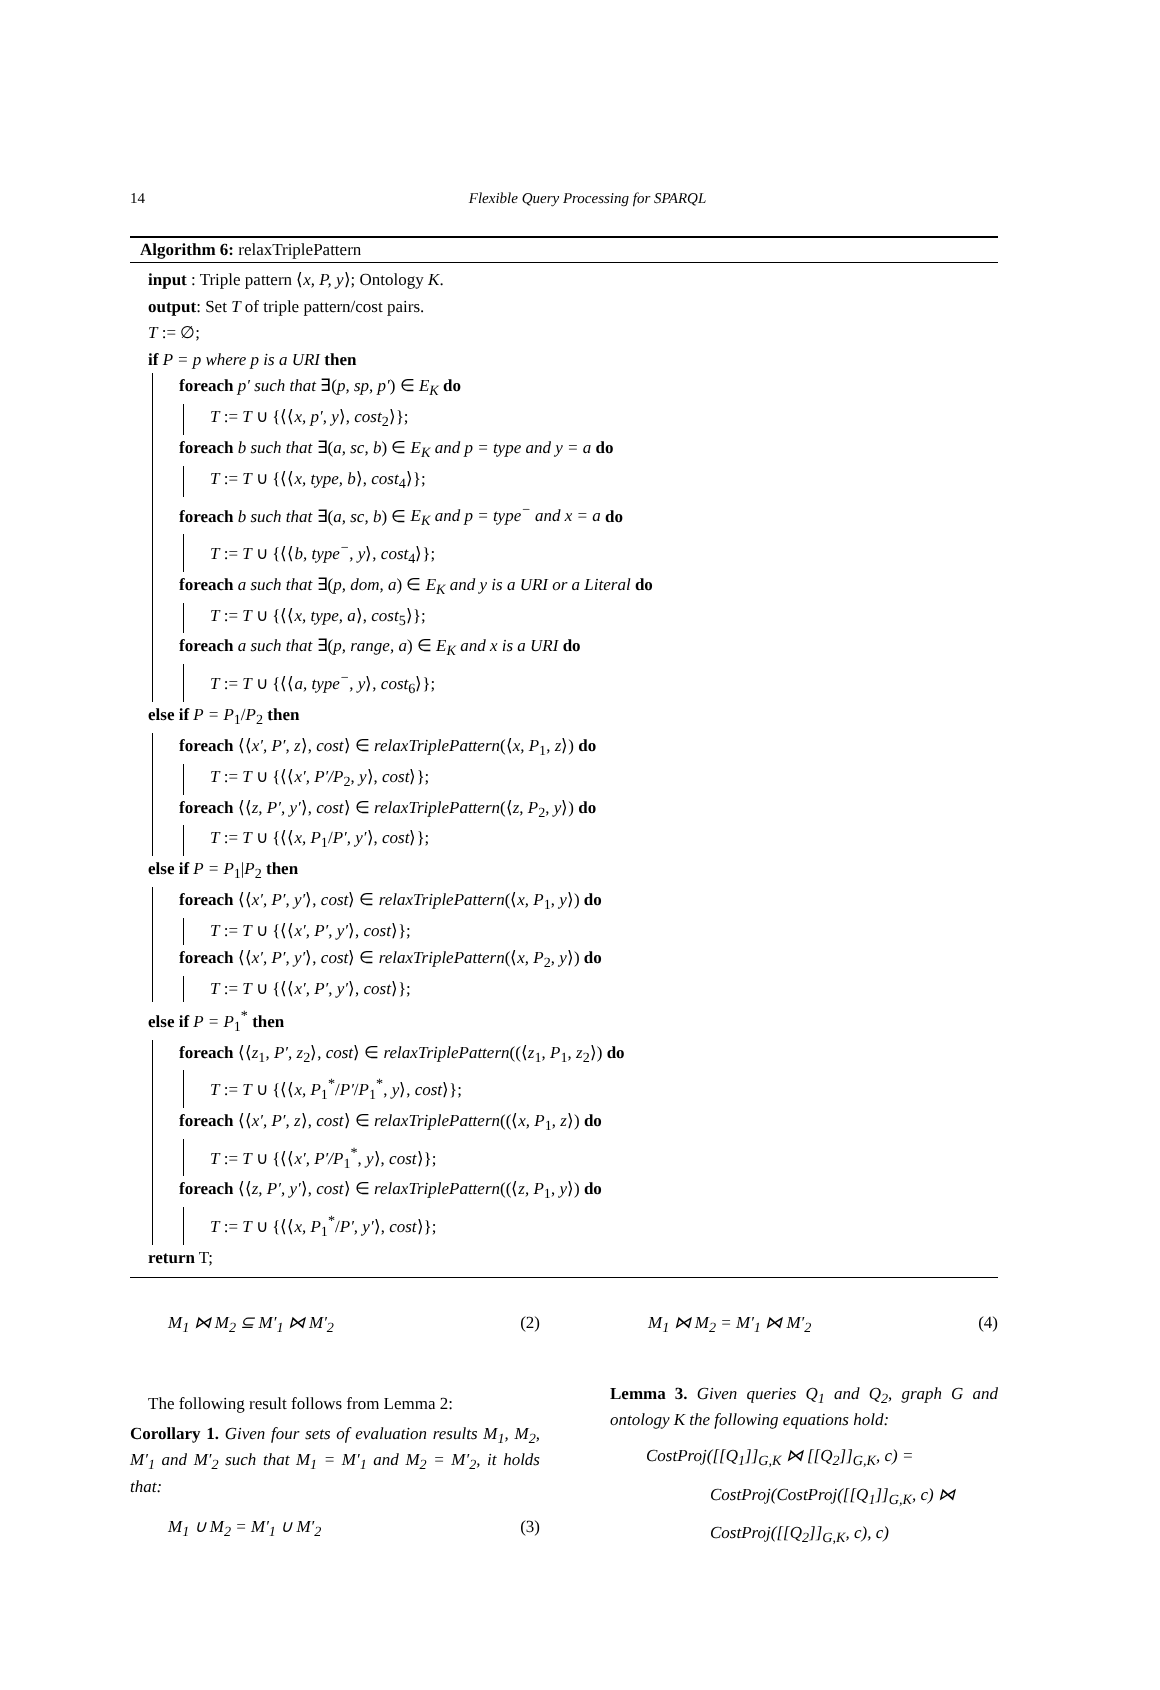14
Flexible Query Processing for SPARQL
Algorithm 6: relaxTriplePattern
input : Triple pattern ⟨x, P, y⟩; Ontology K.
output: Set T of triple pattern/cost pairs.
T := ∅;
if P = p where p is a URI then
foreach p′ such that ∃(p, sp, p′) ∈ E<sub>K</sub> do
T := T ∪ {⟨⟨x, p′, y⟩, cost<sub>2</sub>⟩};
foreach b such that ∃(a, sc, b) ∈ E<sub>K</sub> and p = type and y = a do
T := T ∪ {⟨⟨x, type, b⟩, cost<sub>4</sub>⟩};
foreach b such that ∃(a, sc, b) ∈ E<sub>K</sub> and p = type<sup>−</sup> and x = a do
T := T ∪ {⟨⟨b, type<sup>−</sup>, y⟩, cost<sub>4</sub>⟩};
foreach a such that ∃(p, dom, a) ∈ E<sub>K</sub> and y is a URI or a Literal do
T := T ∪ {⟨⟨x, type, a⟩, cost<sub>5</sub>⟩};
foreach a such that ∃(p, range, a) ∈ E<sub>K</sub> and x is a URI do
T := T ∪ {⟨⟨a, type<sup>−</sup>, y⟩, cost<sub>6</sub>⟩};
else if P = P<sub>1</sub>/P<sub>2</sub> then
foreach ⟨⟨x′, P′, z⟩, cost⟩ ∈ relaxTriplePattern(⟨x, P<sub>1</sub>, z⟩) do
T := T ∪ {⟨⟨x′, P′/P<sub>2</sub>, y⟩, cost⟩};
foreach ⟨⟨z, P′, y′⟩, cost⟩ ∈ relaxTriplePattern(⟨z, P<sub>2</sub>, y⟩) do
T := T ∪ {⟨⟨x, P<sub>1</sub>/P′, y′⟩, cost⟩};
else if P = P<sub>1</sub>|P<sub>2</sub> then
foreach ⟨⟨x′, P′, y′⟩, cost⟩ ∈ relaxTriplePattern(⟨x, P<sub>1</sub>, y⟩) do
T := T ∪ {⟨⟨x′, P′, y′⟩, cost⟩};
foreach ⟨⟨x′, P′, y′⟩, cost⟩ ∈ relaxTriplePattern(⟨x, P<sub>2</sub>, y⟩) do
T := T ∪ {⟨⟨x′, P′, y′⟩, cost⟩};
else if P = P<sub>1</sub><sup>*</sup> then
foreach ⟨⟨z<sub>1</sub>, P′, z<sub>2</sub>⟩, cost⟩ ∈ relaxTriplePattern((⟨z<sub>1</sub>, P<sub>1</sub>, z<sub>2</sub>⟩) do
T := T ∪ {⟨⟨x, P<sub>1</sub><sup>*</sup>/P′/P<sub>1</sub><sup>*</sup>, y⟩, cost⟩};
foreach ⟨⟨x′, P′, z⟩, cost⟩ ∈ relaxTriplePattern((⟨x, P<sub>1</sub>, z⟩) do
T := T ∪ {⟨⟨x′, P′/P<sub>1</sub><sup>*</sup>, y⟩, cost⟩};
foreach ⟨⟨z, P′, y′⟩, cost⟩ ∈ relaxTriplePattern((⟨z, P<sub>1</sub>, y⟩) do
T := T ∪ {⟨⟨x, P<sub>1</sub><sup>*</sup>/P′, y′⟩, cost⟩};
return T;
M<sub>1</sub> ⋈ M<sub>2</sub> ⊆ M′<sub>1</sub> ⋈ M′<sub>2</sub> (2)
The following result follows from Lemma 2:
Corollary 1. Given four sets of evaluation results M<sub>1</sub>, M<sub>2</sub>, M′<sub>1</sub> and M′<sub>2</sub> such that M<sub>1</sub> = M′<sub>1</sub> and M<sub>2</sub> = M′<sub>2</sub>, it holds that:
M<sub>1</sub> ∪ M<sub>2</sub> = M′<sub>1</sub> ∪ M′<sub>2</sub> (3)
M<sub>1</sub> ⋈ M<sub>2</sub> = M′<sub>1</sub> ⋈ M′<sub>2</sub> (4)
Lemma 3. Given queries Q<sub>1</sub> and Q<sub>2</sub>, graph G and ontology K the following equations hold:
CostProj([[Q<sub>1</sub>]]<sub>G,K</sub> ⋈ [[Q<sub>2</sub>]]<sub>G,K</sub>, c) =
CostProj(CostProj([[Q<sub>1</sub>]]<sub>G,K</sub>, c) ⋈
CostProj([[Q<sub>2</sub>]]<sub>G,K</sub>, c), c)